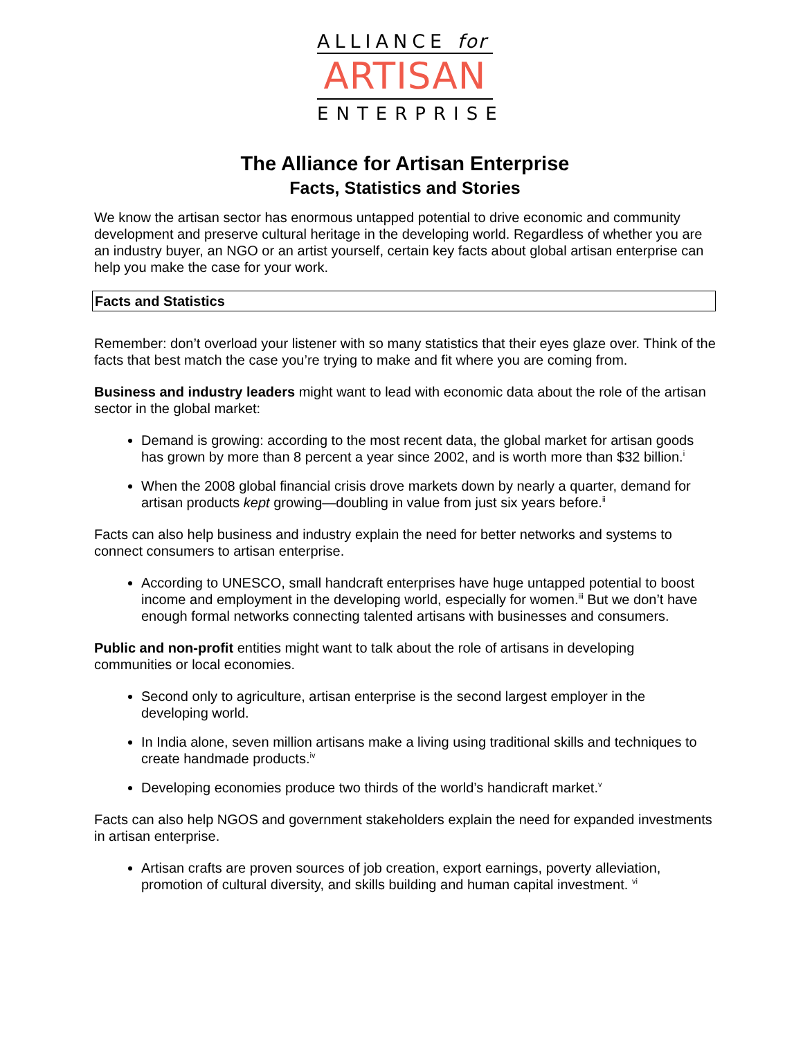ALLIANCE for
ARTISAN
ENTERPRISE
The Alliance for Artisan Enterprise
Facts, Statistics and Stories
We know the artisan sector has enormous untapped potential to drive economic and community development and preserve cultural heritage in the developing world. Regardless of whether you are an industry buyer, an NGO or an artist yourself, certain key facts about global artisan enterprise can help you make the case for your work.
Facts and Statistics
Remember: don’t overload your listener with so many statistics that their eyes glaze over. Think of the facts that best match the case you’re trying to make and fit where you are coming from.
Business and industry leaders might want to lead with economic data about the role of the artisan sector in the global market:
Demand is growing: according to the most recent data, the global market for artisan goods has grown by more than 8 percent a year since 2002, and is worth more than $32 billion.<sup>i</sup>
When the 2008 global financial crisis drove markets down by nearly a quarter, demand for artisan products kept growing—doubling in value from just six years before.<sup>ii</sup>
Facts can also help business and industry explain the need for better networks and systems to connect consumers to artisan enterprise.
According to UNESCO, small handcraft enterprises have huge untapped potential to boost income and employment in the developing world, especially for women.<sup>iii</sup> But we don’t have enough formal networks connecting talented artisans with businesses and consumers.
Public and non-profit entities might want to talk about the role of artisans in developing communities or local economies.
Second only to agriculture, artisan enterprise is the second largest employer in the developing world.
In India alone, seven million artisans make a living using traditional skills and techniques to create handmade products.<sup>iv</sup>
Developing economies produce two thirds of the world’s handicraft market.<sup>v</sup>
Facts can also help NGOS and government stakeholders explain the need for expanded investments in artisan enterprise.
Artisan crafts are proven sources of job creation, export earnings, poverty alleviation, promotion of cultural diversity, and skills building and human capital investment. <sup>vi</sup>